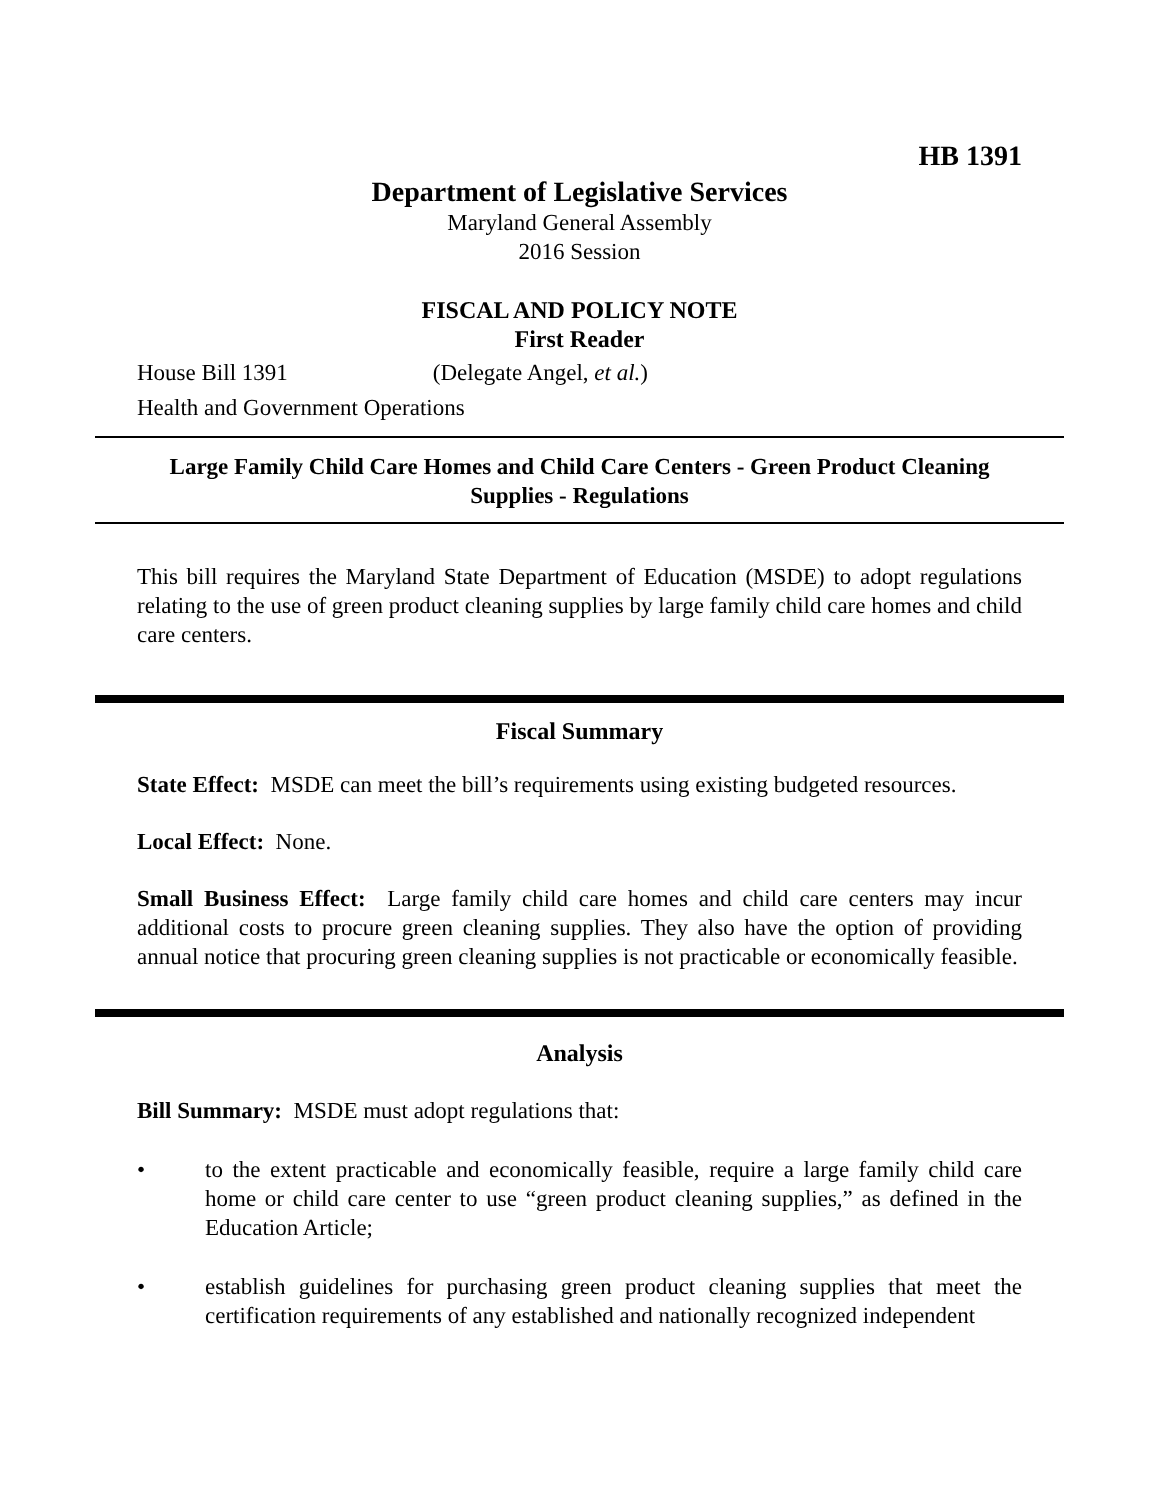HB 1391
Department of Legislative Services
Maryland General Assembly
2016 Session
FISCAL AND POLICY NOTE
First Reader
House Bill 1391 (Delegate Angel, et al.)
Health and Government Operations
Large Family Child Care Homes and Child Care Centers - Green Product Cleaning Supplies - Regulations
This bill requires the Maryland State Department of Education (MSDE) to adopt regulations relating to the use of green product cleaning supplies by large family child care homes and child care centers.
Fiscal Summary
State Effect: MSDE can meet the bill’s requirements using existing budgeted resources.
Local Effect: None.
Small Business Effect: Large family child care homes and child care centers may incur additional costs to procure green cleaning supplies. They also have the option of providing annual notice that procuring green cleaning supplies is not practicable or economically feasible.
Analysis
Bill Summary: MSDE must adopt regulations that:
• to the extent practicable and economically feasible, require a large family child care home or child care center to use “green product cleaning supplies,” as defined in the Education Article;
• establish guidelines for purchasing green product cleaning supplies that meet the certification requirements of any established and nationally recognized independent